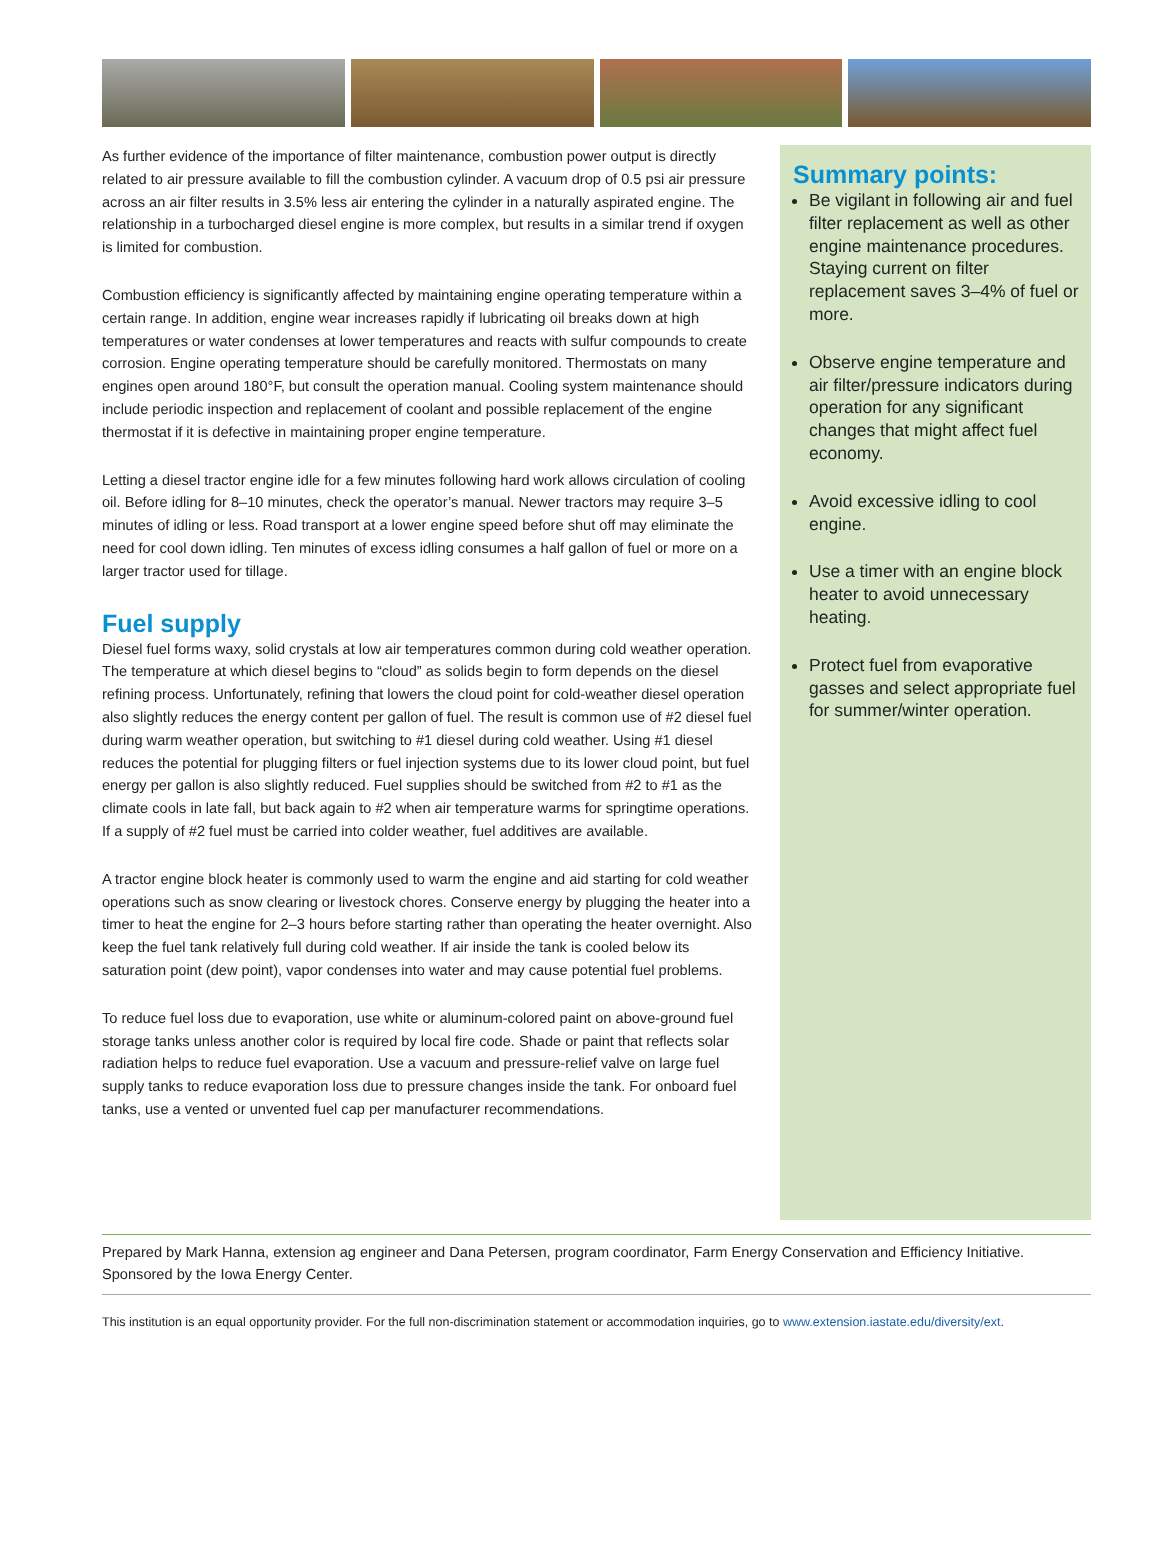As further evidence of the importance of filter maintenance, combustion power output is directly related to air pressure available to fill the combustion cylinder. A vacuum drop of 0.5 psi air pressure across an air filter results in 3.5% less air entering the cylinder in a naturally aspirated engine. The relationship in a turbocharged diesel engine is more complex, but results in a similar trend if oxygen is limited for combustion.
Combustion efficiency is significantly affected by maintaining engine operating temperature within a certain range. In addition, engine wear increases rapidly if lubricating oil breaks down at high temperatures or water condenses at lower temperatures and reacts with sulfur compounds to create corrosion. Engine operating temperature should be carefully monitored. Thermostats on many engines open around 180°F, but consult the operation manual. Cooling system maintenance should include periodic inspection and replacement of coolant and possible replacement of the engine thermostat if it is defective in maintaining proper engine temperature.
Letting a diesel tractor engine idle for a few minutes following hard work allows circulation of cooling oil. Before idling for 8–10 minutes, check the operator’s manual. Newer tractors may require 3–5 minutes of idling or less. Road transport at a lower engine speed before shut off may eliminate the need for cool down idling. Ten minutes of excess idling consumes a half gallon of fuel or more on a larger tractor used for tillage.
Fuel supply
Diesel fuel forms waxy, solid crystals at low air temperatures common during cold weather operation. The temperature at which diesel begins to “cloud” as solids begin to form depends on the diesel refining process. Unfortunately, refining that lowers the cloud point for cold-weather diesel operation also slightly reduces the energy content per gallon of fuel. The result is common use of #2 diesel fuel during warm weather operation, but switching to #1 diesel during cold weather. Using #1 diesel reduces the potential for plugging filters or fuel injection systems due to its lower cloud point, but fuel energy per gallon is also slightly reduced. Fuel supplies should be switched from #2 to #1 as the climate cools in late fall, but back again to #2 when air temperature warms for springtime operations. If a supply of #2 fuel must be carried into colder weather, fuel additives are available.
A tractor engine block heater is commonly used to warm the engine and aid starting for cold weather operations such as snow clearing or livestock chores. Conserve energy by plugging the heater into a timer to heat the engine for 2–3 hours before starting rather than operating the heater overnight. Also keep the fuel tank relatively full during cold weather. If air inside the tank is cooled below its saturation point (dew point), vapor condenses into water and may cause potential fuel problems.
To reduce fuel loss due to evaporation, use white or aluminum-colored paint on above-ground fuel storage tanks unless another color is required by local fire code. Shade or paint that reflects solar radiation helps to reduce fuel evaporation. Use a vacuum and pressure-relief valve on large fuel supply tanks to reduce evaporation loss due to pressure changes inside the tank. For onboard fuel tanks, use a vented or unvented fuel cap per manufacturer recommendations.
Summary points:
Be vigilant in following air and fuel filter replacement as well as other engine maintenance procedures. Staying current on filter replacement saves 3–4% of fuel or more.
Observe engine temperature and air filter/pressure indicators during operation for any significant changes that might affect fuel economy.
Avoid excessive idling to cool engine.
Use a timer with an engine block heater to avoid unnecessary heating.
Protect fuel from evaporative gasses and select appropriate fuel for summer/winter operation.
Prepared by Mark Hanna, extension ag engineer and Dana Petersen, program coordinator, Farm Energy Conservation and Efficiency Initiative. Sponsored by the Iowa Energy Center.
This institution is an equal opportunity provider. For the full non-discrimination statement or accommodation inquiries, go to www.extension.iastate.edu/diversity/ext.